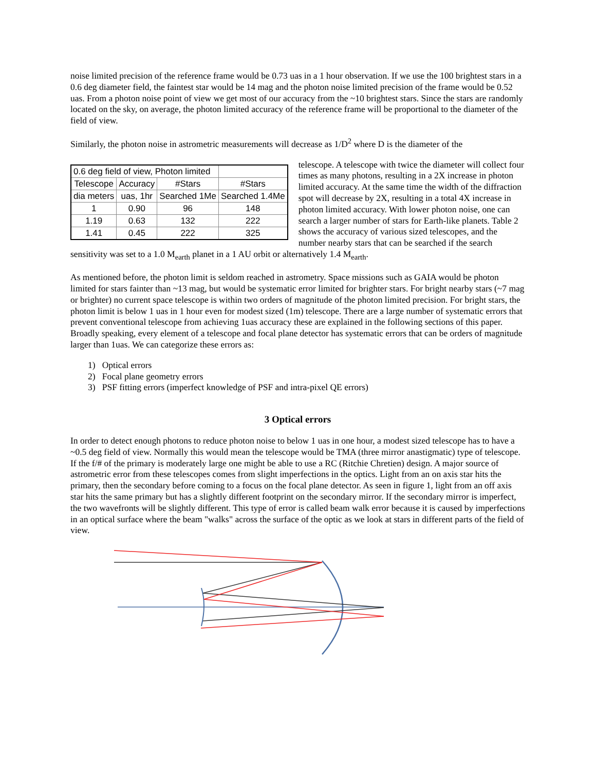noise limited precision of the reference frame would be 0.73 uas in a 1 hour observation. If we use the 100 brightest stars in a 0.6 deg diameter field, the faintest star would be 14 mag and the photon noise limited precision of the frame would be 0.52 uas. From a photon noise point of view we get most of our accuracy from the ~10 brightest stars. Since the stars are randomly located on the sky, on average, the photon limited accuracy of the reference frame will be proportional to the diameter of the field of view.
Similarly, the photon noise in astrometric measurements will decrease as 1/D<sup>2</sup> where D is the diameter of the
| 0.6 deg field of view, Photon limited | | | |
| Telescope | Accuracy | #Stars | #Stars |
| dia meters | uas, 1hr | Searched 1Me | Searched 1.4Me |
| 1 | 0.90 | 96 | 148 |
| 1.19 | 0.63 | 132 | 222 |
| 1.41 | 0.45 | 222 | 325 |
telescope. A telescope with twice the diameter will collect four times as many photons, resulting in a 2X increase in photon limited accuracy. At the same time the width of the diffraction spot will decrease by 2X, resulting in a total 4X increase in photon limited accuracy. With lower photon noise, one can search a larger number of stars for Earth-like planets. Table 2 shows the accuracy of various sized telescopes, and the number nearby stars that can be searched if the search sensitivity was set to a 1.0 M<sub>earth</sub> planet in a 1 AU orbit or alternatively 1.4 M<sub>earth</sub>.
As mentioned before, the photon limit is seldom reached in astrometry. Space missions such as GAIA would be photon limited for stars fainter than ~13 mag, but would be systematic error limited for brighter stars. For bright nearby stars (~7 mag or brighter) no current space telescope is within two orders of magnitude of the photon limited precision. For bright stars, the photon limit is below 1 uas in 1 hour even for modest sized (1m) telescope. There are a large number of systematic errors that prevent conventional telescope from achieving 1uas accuracy these are explained in the following sections of this paper. Broadly speaking, every element of a telescope and focal plane detector has systematic errors that can be orders of magnitude larger than 1uas. We can categorize these errors as:
1) Optical errors
2) Focal plane geometry errors
3) PSF fitting errors (imperfect knowledge of PSF and intra-pixel QE errors)
3 Optical errors
In order to detect enough photons to reduce photon noise to below 1 uas in one hour, a modest sized telescope has to have a ~0.5 deg field of view. Normally this would mean the telescope would be TMA (three mirror anastigmatic) type of telescope. If the f/# of the primary is moderately large one might be able to use a RC (Ritchie Chretien) design. A major source of astrometric error from these telescopes comes from slight imperfections in the optics. Light from an on axis star hits the primary, then the secondary before coming to a focus on the focal plane detector. As seen in figure 1, light from an off axis star hits the same primary but has a slightly different footprint on the secondary mirror. If the secondary mirror is imperfect, the two wavefronts will be slightly different. This type of error is called beam walk error because it is caused by imperfections in an optical surface where the beam "walks" across the surface of the optic as we look at stars in different parts of the field of view.